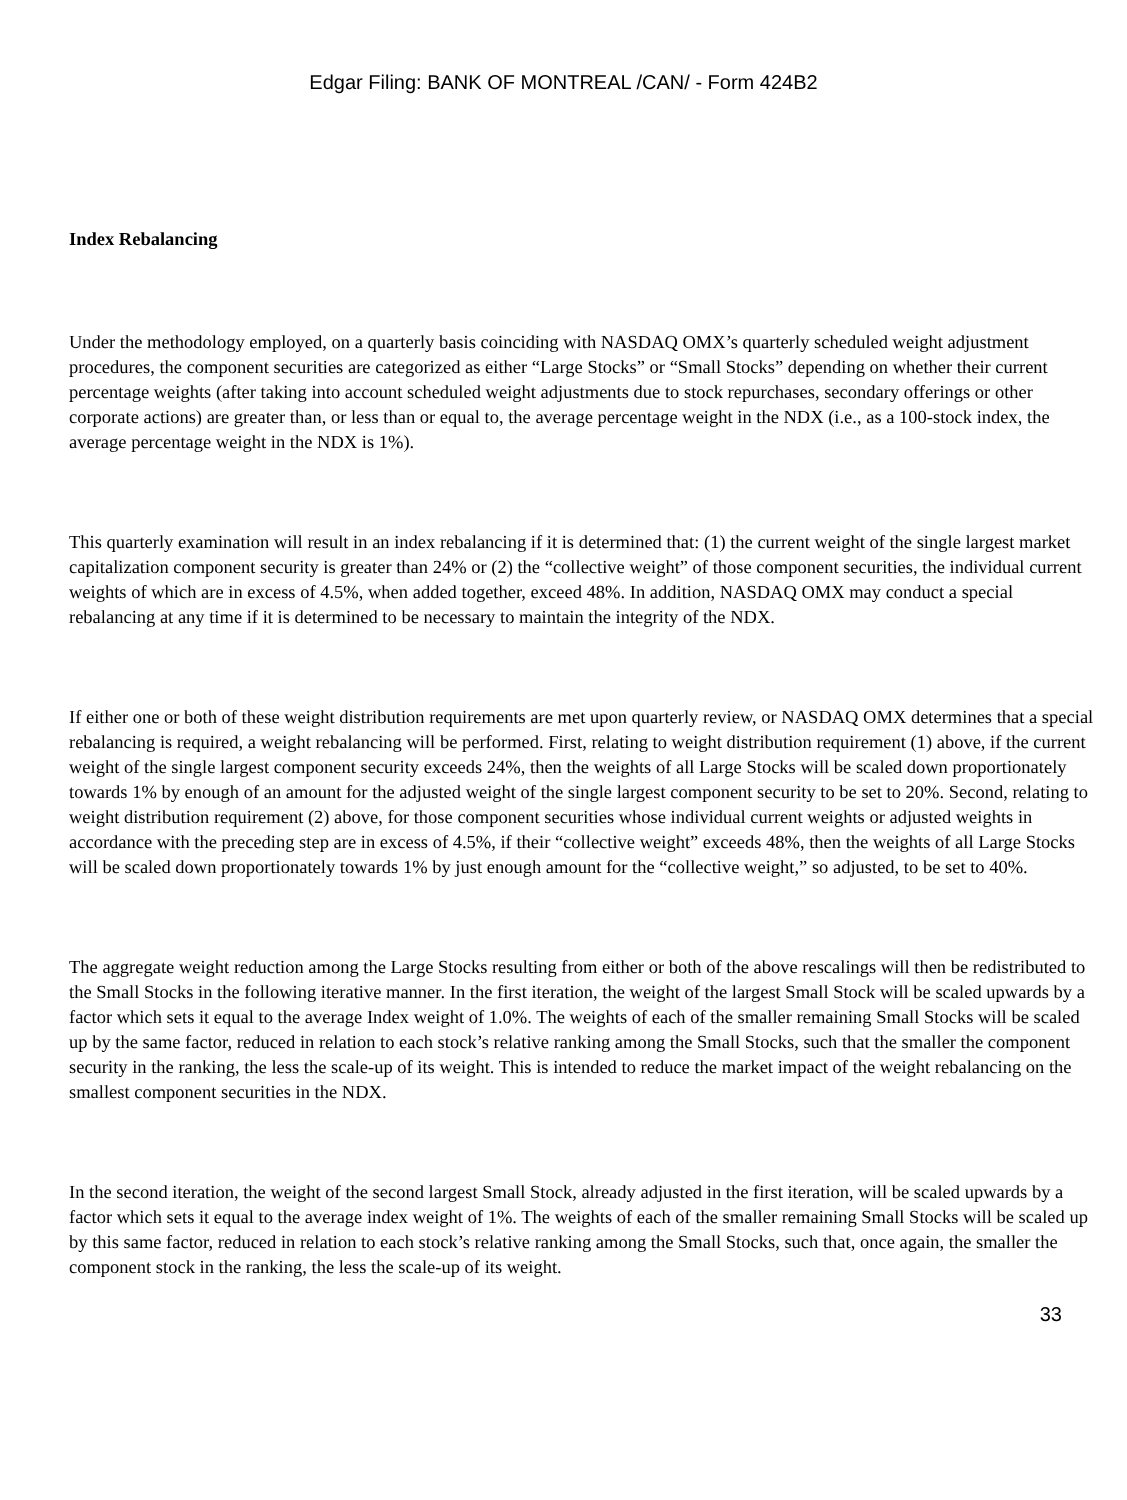Edgar Filing: BANK OF MONTREAL /CAN/ - Form 424B2
Index Rebalancing
Under the methodology employed, on a quarterly basis coinciding with NASDAQ OMX’s quarterly scheduled weight adjustment procedures, the component securities are categorized as either “Large Stocks” or “Small Stocks” depending on whether their current percentage weights (after taking into account scheduled weight adjustments due to stock repurchases, secondary offerings or other corporate actions) are greater than, or less than or equal to, the average percentage weight in the NDX (i.e., as a 100-stock index, the average percentage weight in the NDX is 1%).
This quarterly examination will result in an index rebalancing if it is determined that: (1) the current weight of the single largest market capitalization component security is greater than 24% or (2) the “collective weight” of those component securities, the individual current weights of which are in excess of 4.5%, when added together, exceed 48%. In addition, NASDAQ OMX may conduct a special rebalancing at any time if it is determined to be necessary to maintain the integrity of the NDX.
If either one or both of these weight distribution requirements are met upon quarterly review, or NASDAQ OMX determines that a special rebalancing is required, a weight rebalancing will be performed. First, relating to weight distribution requirement (1) above, if the current weight of the single largest component security exceeds 24%, then the weights of all Large Stocks will be scaled down proportionately towards 1% by enough of an amount for the adjusted weight of the single largest component security to be set to 20%. Second, relating to weight distribution requirement (2) above, for those component securities whose individual current weights or adjusted weights in accordance with the preceding step are in excess of 4.5%, if their “collective weight” exceeds 48%, then the weights of all Large Stocks will be scaled down proportionately towards 1% by just enough amount for the “collective weight,” so adjusted, to be set to 40%.
The aggregate weight reduction among the Large Stocks resulting from either or both of the above rescalings will then be redistributed to the Small Stocks in the following iterative manner. In the first iteration, the weight of the largest Small Stock will be scaled upwards by a factor which sets it equal to the average Index weight of 1.0%. The weights of each of the smaller remaining Small Stocks will be scaled up by the same factor, reduced in relation to each stock’s relative ranking among the Small Stocks, such that the smaller the component security in the ranking, the less the scale-up of its weight. This is intended to reduce the market impact of the weight rebalancing on the smallest component securities in the NDX.
In the second iteration, the weight of the second largest Small Stock, already adjusted in the first iteration, will be scaled upwards by a factor which sets it equal to the average index weight of 1%. The weights of each of the smaller remaining Small Stocks will be scaled up by this same factor, reduced in relation to each stock’s relative ranking among the Small Stocks, such that, once again, the smaller the component stock in the ranking, the less the scale-up of its weight.
33